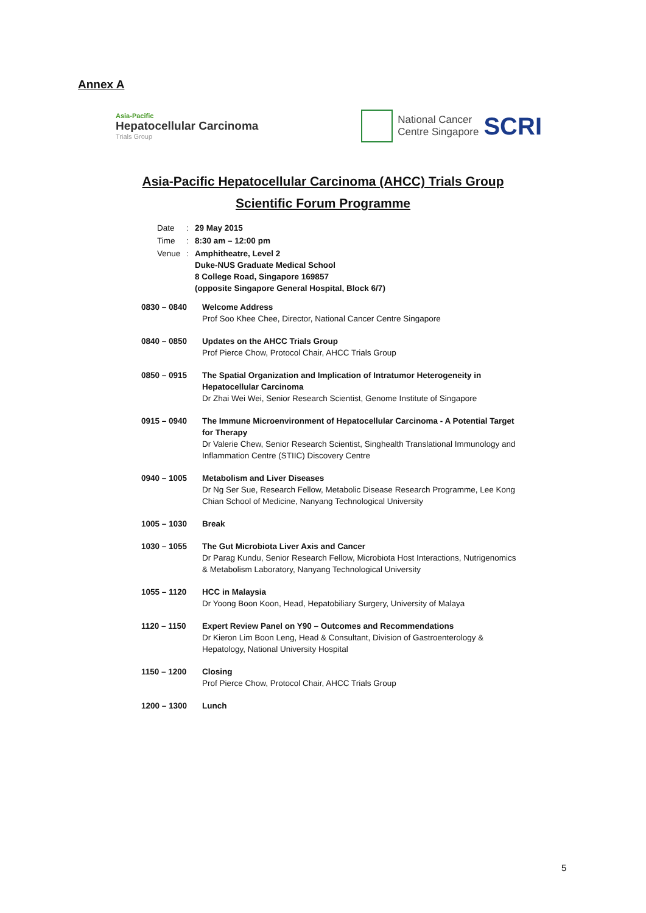Annex A
Asia-Pacific
Hepatocellular Carcinoma
Trials Group
National Cancer
Centre Singapore
SCRI
Asia-Pacific Hepatocellular Carcinoma (AHCC) Trials Group
Scientific Forum Programme
| Date | : | 29 May 2015 |
| Time | : | 8:30 am – 12:00 pm |
| Venue | : | Amphitheatre, Level 2 Duke-NUS Graduate Medical School 8 College Road, Singapore 169857 (opposite Singapore General Hospital, Block 6/7) |
| 0830 – 0840 | Welcome Address Prof Soo Khee Chee, Director, National Cancer Centre Singapore |
| 0840 – 0850 | Updates on the AHCC Trials Group Prof Pierce Chow, Protocol Chair, AHCC Trials Group |
| 0850 – 0915 | The Spatial Organization and Implication of Intratumor Heterogeneity in Hepatocellular Carcinoma Dr Zhai Wei Wei, Senior Research Scientist, Genome Institute of Singapore |
| 0915 – 0940 | The Immune Microenvironment of Hepatocellular Carcinoma - A Potential Target for Therapy Dr Valerie Chew, Senior Research Scientist, Singhealth Translational Immunology and Inflammation Centre (STIIC) Discovery Centre |
| 0940 – 1005 | Metabolism and Liver Diseases Dr Ng Ser Sue, Research Fellow, Metabolic Disease Research Programme, Lee Kong Chian School of Medicine, Nanyang Technological University |
| 1005 – 1030 | Break |
| 1030 – 1055 | The Gut Microbiota Liver Axis and Cancer Dr Parag Kundu, Senior Research Fellow, Microbiota Host Interactions, Nutrigenomics & Metabolism Laboratory, Nanyang Technological University |
| 1055 – 1120 | HCC in Malaysia Dr Yoong Boon Koon, Head, Hepatobiliary Surgery, University of Malaya |
| 1120 – 1150 | Expert Review Panel on Y90 – Outcomes and Recommendations Dr Kieron Lim Boon Leng, Head & Consultant, Division of Gastroenterology & Hepatology, National University Hospital |
| 1150 – 1200 | Closing Prof Pierce Chow, Protocol Chair, AHCC Trials Group |
| 1200 – 1300 | Lunch |
5